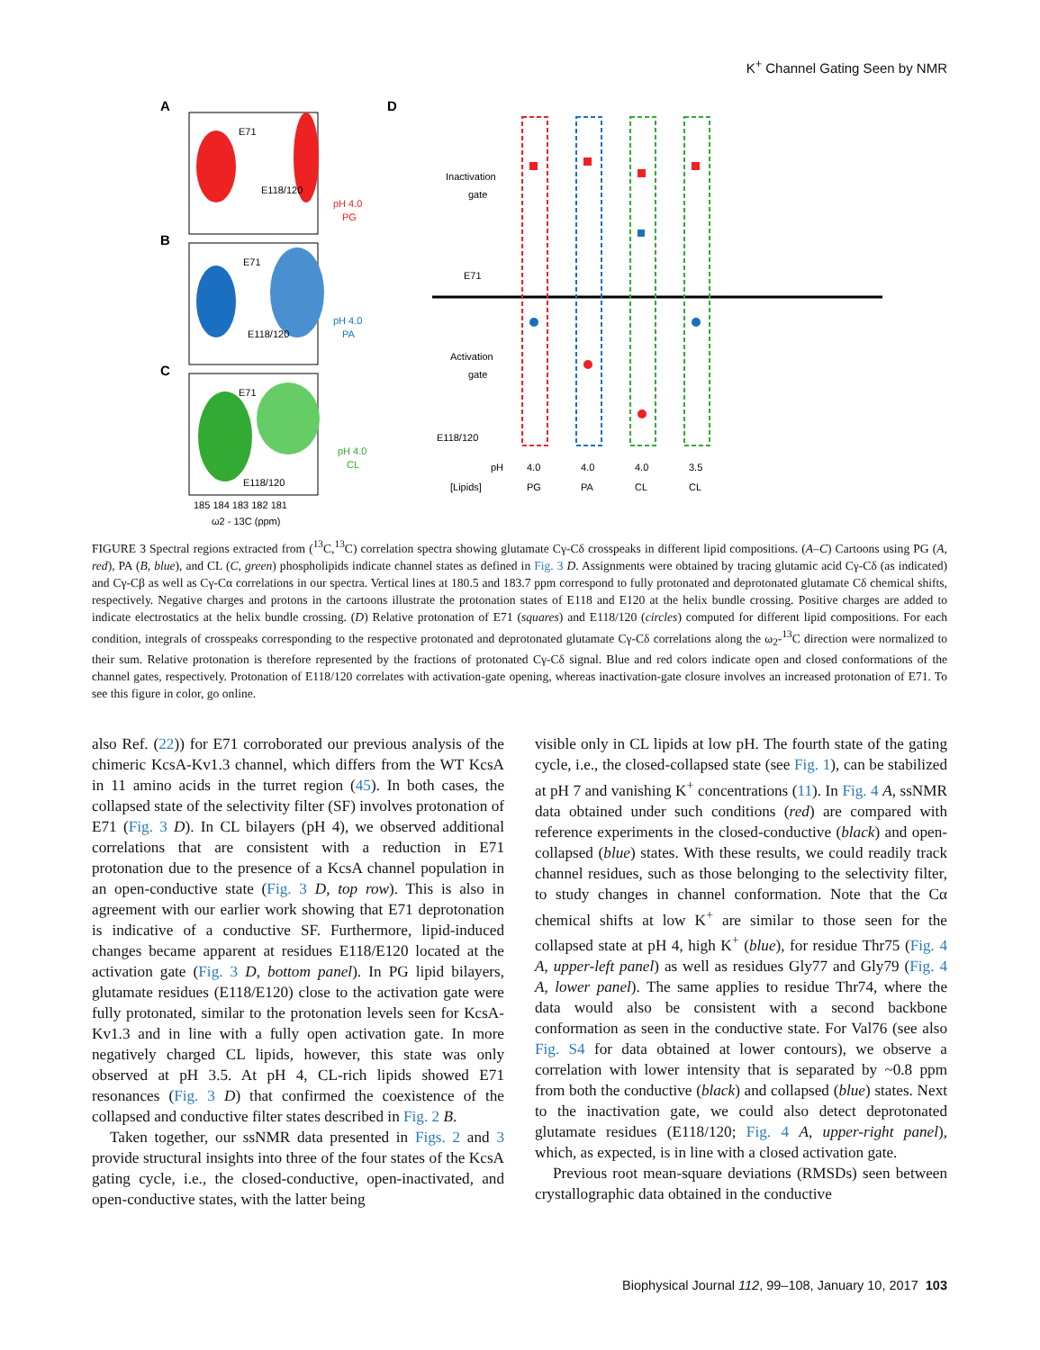K<sup>+</sup> Channel Gating Seen by NMR
A
B
C
D
E71
E118/120
E71
E118/120
E71
E118/120
pH 4.0
PG
pH 4.0
PA
pH 4.0
CL
185 184 183 182 181
ω2 - 13C (ppm)
Inactivation
gate
Activation
gate
E71
E118/120
pH
4.0
4.0
4.0
3.5
[Lipids]
PG
PA
CL
CL
FIGURE 3 Spectral regions extracted from (<sup>13</sup>C,<sup>13</sup>C) correlation spectra showing glutamate Cγ-Cδ crosspeaks in different lipid compositions. (A–C) Cartoons using PG (A, red), PA (B, blue), and CL (C, green) phospholipids indicate channel states as defined in Fig. 3 D. Assignments were obtained by tracing glutamic acid Cγ-Cδ (as indicated) and Cγ-Cβ as well as Cγ-Cα correlations in our spectra. Vertical lines at 180.5 and 183.7 ppm correspond to fully protonated and deprotonated glutamate Cδ chemical shifts, respectively. Negative charges and protons in the cartoons illustrate the protonation states of E118 and E120 at the helix bundle crossing. Positive charges are added to indicate electrostatics at the helix bundle crossing. (D) Relative protonation of E71 (squares) and E118/120 (circles) computed for different lipid compositions. For each condition, integrals of crosspeaks corresponding to the respective protonated and deprotonated glutamate Cγ-Cδ correlations along the ω<sub>2</sub>-<sup>13</sup>C direction were normalized to their sum. Relative protonation is therefore represented by the fractions of protonated Cγ-Cδ signal. Blue and red colors indicate open and closed conformations of the channel gates, respectively. Protonation of E118/120 correlates with activation-gate opening, whereas inactivation-gate closure involves an increased protonation of E71. To see this figure in color, go online.
also Ref. (22)) for E71 corroborated our previous analysis of the chimeric KcsA-Kv1.3 channel, which differs from the WT KcsA in 11 amino acids in the turret region (45). In both cases, the collapsed state of the selectivity filter (SF) involves protonation of E71 (Fig. 3 D). In CL bilayers (pH 4), we observed additional correlations that are consistent with a reduction in E71 protonation due to the presence of a KcsA channel population in an open-conductive state (Fig. 3 D, top row). This is also in agreement with our earlier work showing that E71 deprotonation is indicative of a conductive SF. Furthermore, lipid-induced changes became apparent at residues E118/E120 located at the activation gate (Fig. 3 D, bottom panel). In PG lipid bilayers, glutamate residues (E118/E120) close to the activation gate were fully protonated, similar to the protonation levels seen for KcsA-Kv1.3 and in line with a fully open activation gate. In more negatively charged CL lipids, however, this state was only observed at pH 3.5. At pH 4, CL-rich lipids showed E71 resonances (Fig. 3 D) that confirmed the coexistence of the collapsed and conductive filter states described in Fig. 2 B.
Taken together, our ssNMR data presented in Figs. 2 and 3 provide structural insights into three of the four states of the KcsA gating cycle, i.e., the closed-conductive, open-inactivated, and open-conductive states, with the latter being
visible only in CL lipids at low pH. The fourth state of the gating cycle, i.e., the closed-collapsed state (see Fig. 1), can be stabilized at pH 7 and vanishing K<sup>+</sup> concentrations (11). In Fig. 4 A, ssNMR data obtained under such conditions (red) are compared with reference experiments in the closed-conductive (black) and open-collapsed (blue) states. With these results, we could readily track channel residues, such as those belonging to the selectivity filter, to study changes in channel conformation. Note that the Cα chemical shifts at low K<sup>+</sup> are similar to those seen for the collapsed state at pH 4, high K<sup>+</sup> (blue), for residue Thr75 (Fig. 4 A, upper-left panel) as well as residues Gly77 and Gly79 (Fig. 4 A, lower panel). The same applies to residue Thr74, where the data would also be consistent with a second backbone conformation as seen in the conductive state. For Val76 (see also Fig. S4 for data obtained at lower contours), we observe a correlation with lower intensity that is separated by ~0.8 ppm from both the conductive (black) and collapsed (blue) states. Next to the inactivation gate, we could also detect deprotonated glutamate residues (E118/120; Fig. 4 A, upper-right panel), which, as expected, is in line with a closed activation gate.
Previous root mean-square deviations (RMSDs) seen between crystallographic data obtained in the conductive
Biophysical Journal 112, 99–108, January 10, 2017 103